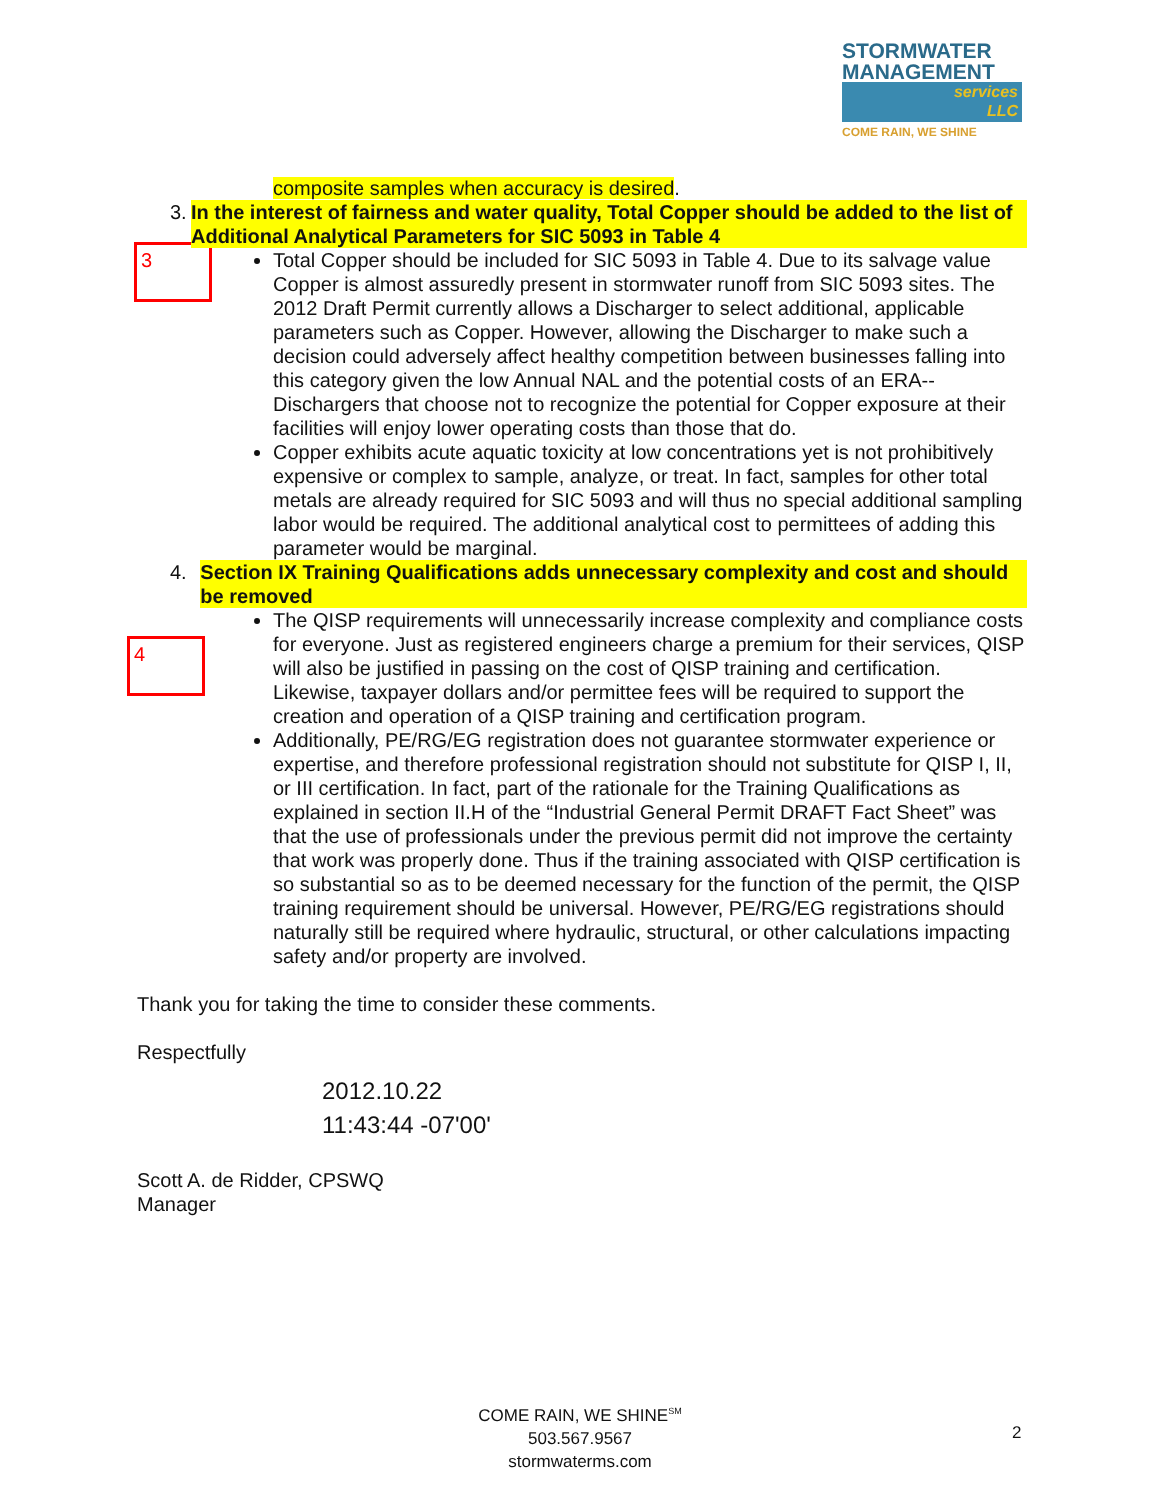STORMWATER
MANAGEMENT
services
LLC
COME RAIN, WE SHINE
3
4
composite samples when accuracy is desired.
3. In the interest of fairness and water quality, Total Copper should be added to the list of Additional Analytical Parameters for SIC 5093 in Table 4
Total Copper should be included for SIC 5093 in Table 4. Due to its salvage value Copper is almost assuredly present in stormwater runoff from SIC 5093 sites. The 2012 Draft Permit currently allows a Discharger to select additional, applicable parameters such as Copper. However, allowing the Discharger to make such a decision could adversely affect healthy competition between businesses falling into this category given the low Annual NAL and the potential costs of an ERA--Dischargers that choose not to recognize the potential for Copper exposure at their facilities will enjoy lower operating costs than those that do.
Copper exhibits acute aquatic toxicity at low concentrations yet is not prohibitively expensive or complex to sample, analyze, or treat. In fact, samples for other total metals are already required for SIC 5093 and will thus no special additional sampling labor would be required. The additional analytical cost to permittees of adding this parameter would be marginal.
4. Section IX Training Qualifications adds unnecessary complexity and cost and should be removed
The QISP requirements will unnecessarily increase complexity and compliance costs for everyone. Just as registered engineers charge a premium for their services, QISP will also be justified in passing on the cost of QISP training and certification. Likewise, taxpayer dollars and/or permittee fees will be required to support the creation and operation of a QISP training and certification program.
Additionally, PE/RG/EG registration does not guarantee stormwater experience or expertise, and therefore professional registration should not substitute for QISP I, II, or III certification. In fact, part of the rationale for the Training Qualifications as explained in section II.H of the “Industrial General Permit DRAFT Fact Sheet” was that the use of professionals under the previous permit did not improve the certainty that work was properly done. Thus if the training associated with QISP certification is so substantial so as to be deemed necessary for the function of the permit, the QISP training requirement should be universal. However, PE/RG/EG registrations should naturally still be required where hydraulic, structural, or other calculations impacting safety and/or property are involved.
Thank you for taking the time to consider these comments.
Respectfully
2012.10.22
11:43:44 -07'00'
Scott A. de Ridder, CPSWQ
Manager
COME RAIN, WE SHINE<sup>SM</sup>
503.567.9567
stormwaterms.com
2